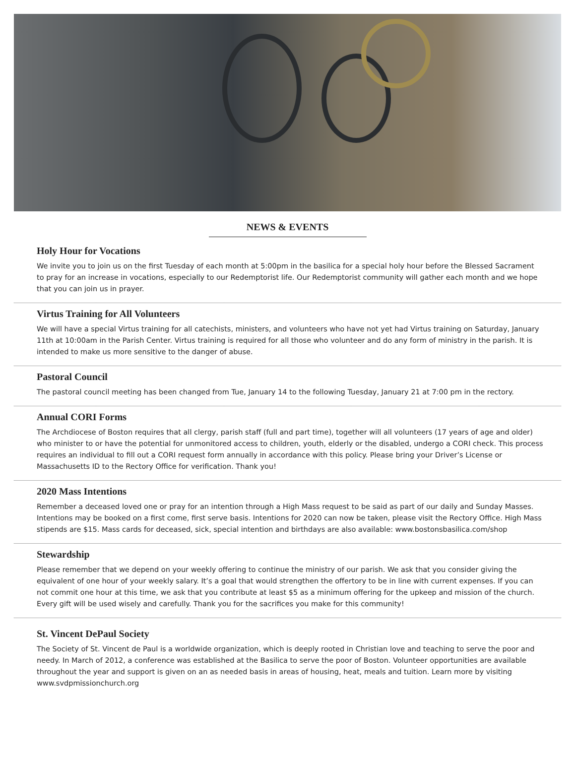NEWS & EVENTS
Holy Hour for Vocations
We invite you to join us on the first Tuesday of each month at 5:00pm in the basilica for a special holy hour before the Blessed Sacrament to pray for an increase in vocations, especially to our Redemptorist life. Our Redemptorist community will gather each month and we hope that you can join us in prayer.
Virtus Training for All Volunteers
We will have a special Virtus training for all catechists, ministers, and volunteers who have not yet had Virtus training on Saturday, January 11th at 10:00am in the Parish Center. Virtus training is required for all those who volunteer and do any form of ministry in the parish. It is intended to make us more sensitive to the danger of abuse.
Pastoral Council
The pastoral council meeting has been changed from Tue, January 14 to the following Tuesday, January 21 at 7:00 pm in the rectory.
Annual CORI Forms
The Archdiocese of Boston requires that all clergy, parish staff (full and part time), together will all volunteers (17 years of age and older) who minister to or have the potential for unmonitored access to children, youth, elderly or the disabled, undergo a CORI check. This process requires an individual to fill out a CORI request form annually in accordance with this policy. Please bring your Driver’s License or Massachusetts ID to the Rectory Office for verification. Thank you!
2020 Mass Intentions
Remember a deceased loved one or pray for an intention through a High Mass request to be said as part of our daily and Sunday Masses. Intentions may be booked on a first come, first serve basis. Intentions for 2020 can now be taken, please visit the Rectory Office. High Mass stipends are $15. Mass cards for deceased, sick, special intention and birthdays are also available: www.bostonsbasilica.com/shop
Stewardship
Please remember that we depend on your weekly offering to continue the ministry of our parish. We ask that you consider giving the equivalent of one hour of your weekly salary. It’s a goal that would strengthen the offertory to be in line with current expenses. If you can not commit one hour at this time, we ask that you contribute at least $5 as a minimum offering for the upkeep and mission of the church. Every gift will be used wisely and carefully. Thank you for the sacrifices you make for this community!
St. Vincent DePaul Society
The Society of St. Vincent de Paul is a worldwide organization, which is deeply rooted in Christian love and teaching to serve the poor and needy. In March of 2012, a conference was established at the Basilica to serve the poor of Boston. Volunteer opportunities are available throughout the year and support is given on an as needed basis in areas of housing, heat, meals and tuition. Learn more by visiting www.svdpmissionchurch.org